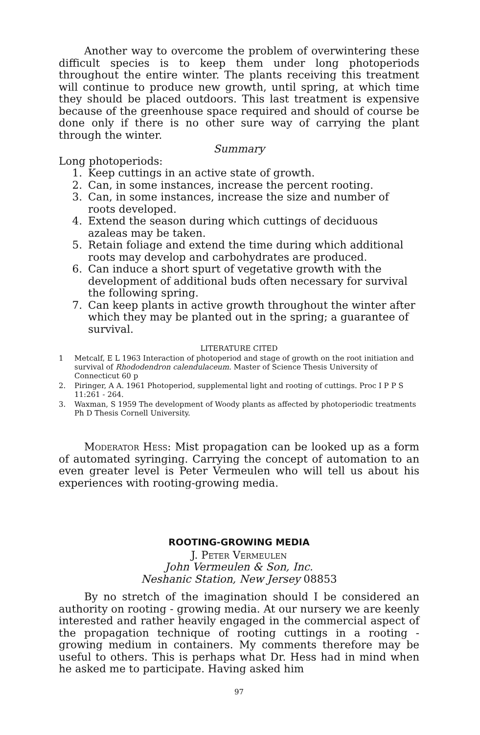Another way to overcome the problem of overwintering these difficult species is to keep them under long photoperiods throughout the entire winter. The plants receiving this treatment will continue to produce new growth, until spring, at which time they should be placed outdoors. This last treatment is expensive because of the greenhouse space required and should of course be done only if there is no other sure way of carrying the plant through the winter.
Summary
Long photoperiods:
1. Keep cuttings in an active state of growth.
2. Can, in some instances, increase the percent rooting.
3. Can, in some instances, increase the size and number of roots developed.
4. Extend the season during which cuttings of deciduous azaleas may be taken.
5. Retain foliage and extend the time during which additional roots may develop and carbohydrates are produced.
6. Can induce a short spurt of vegetative growth with the development of additional buds often necessary for survival the following spring.
7. Can keep plants in active growth throughout the winter after which they may be planted out in the spring; a guarantee of survival.
LITERATURE CITED
1 Metcalf, E L 1963 Interaction of photoperiod and stage of growth on the root initiation and survival of Rhododendron calendulaceum. Master of Science Thesis University of Connecticut 60 p
2. Piringer, A A. 1961 Photoperiod, supplemental light and rooting of cuttings. Proc I P P S 11:261 - 264.
3. Waxman, S 1959 The development of Woody plants as affected by photoperiodic treatments Ph D Thesis Cornell University.
Moderator Hess: Mist propagation can be looked up as a form of automated syringing. Carrying the concept of automation to an even greater level is Peter Vermeulen who will tell us about his experiences with rooting-growing media.
ROOTING-GROWING MEDIA
J. Peter Vermeulen
John Vermeulen & Son, Inc.
Neshanic Station, New Jersey 08853
By no stretch of the imagination should I be considered an authority on rooting - growing media. At our nursery we are keenly interested and rather heavily engaged in the commercial aspect of the propagation technique of rooting cuttings in a rooting - growing medium in containers. My comments therefore may be useful to others. This is perhaps what Dr. Hess had in mind when he asked me to participate. Having asked him
97